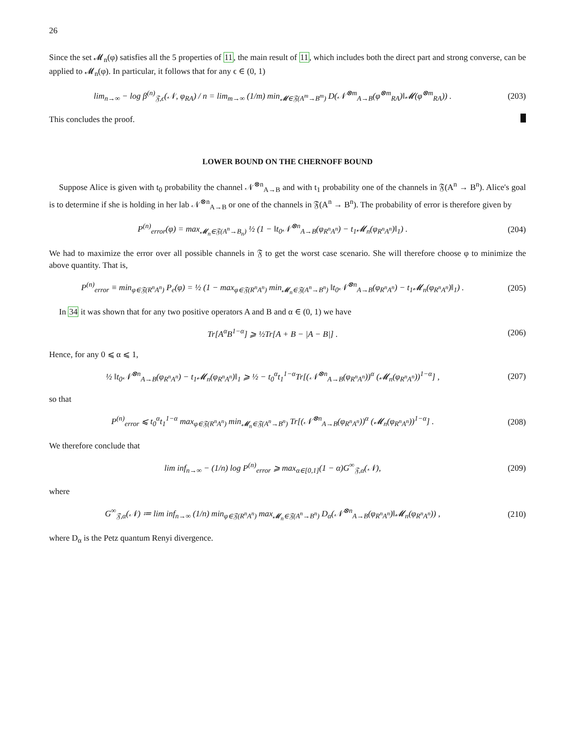26
Since the set 𝓜<sub>n</sub>(φ) satisfies all the 5 properties of 11, the main result of 11, which includes both the direct part and strong converse, can be applied to 𝓜<sub>n</sub>(φ). In particular, it follows that for any ϵ ∈ (0, 1)
lim<sub>n→∞</sub> − log β<sup>(n)</sup><sub>𝔉,ϵ</sub>(𝒩, φ<sub>RA</sub>) / n = lim<sub>m→∞</sub> (1/m) min<sub>𝓜∈𝔉(A<sup>m</sup>→B<sup>m</sup>)</sub> D(𝒩<sup>⊗m</sup><sub>A→B</sub>(φ<sup>⊗m</sup><sub>RA</sub>)‖𝓜(φ<sup>⊗m</sup><sub>RA</sub>)) .
(203)
This concludes the proof.
LOWER BOUND ON THE CHERNOFF BOUND
Suppose Alice is given with t<sub>0</sub> probability the channel 𝒩<sup>⊗n</sup><sub>A→B</sub> and with t<sub>1</sub> probability one of the channels in 𝔉(A<sup>n</sup> → B<sup>n</sup>). Alice's goal is to determine if she is holding in her lab 𝒩<sup>⊗n</sup><sub>A→B</sub> or one of the channels in 𝔉(A<sup>n</sup> → B<sup>n</sup>). The probability of error is therefore given by
P<sup>(n)</sup><sub>error</sub>(φ) = max<sub>𝓜<sub>n</sub>∈𝔉(A<sup>n</sup>→B<sub>n</sub>)</sub> ½ (1 − ‖t<sub>0</sub>𝒩<sup>⊗n</sup><sub>A→B</sub>(φ<sub>R<sup>n</sup>A<sup>n</sup></sub>) − t<sub>1</sub>𝓜<sub>n</sub>(φ<sub>R<sup>n</sup>A<sup>n</sup></sub>)‖<sub>1</sub>) .
(204)
We had to maximize the error over all possible channels in 𝔉 to get the worst case scenario. She will therefore choose φ to minimize the above quantity. That is,
P<sup>(n)</sup><sub>error</sub> ≡ min<sub>φ∈𝔉(R<sup>n</sup>A<sup>n</sup>)</sub> P<sub>e</sub>(φ) = ½ (1 − max<sub>φ∈𝔉(R<sup>n</sup>A<sup>n</sup>)</sub> min<sub>𝓜<sub>n</sub>∈𝔉(A<sup>n</sup>→B<sup>n</sup>)</sub> ‖t<sub>0</sub>𝒩<sup>⊗n</sup><sub>A→B</sub>(φ<sub>R<sup>n</sup>A<sup>n</sup></sub>) − t<sub>1</sub>𝓜<sub>n</sub>(φ<sub>R<sup>n</sup>A<sup>n</sup></sub>)‖<sub>1</sub>) .
(205)
In 34 it was shown that for any two positive operators A and B and α ∈ (0, 1) we have
Tr[A<sup>α</sup>B<sup>1−α</sup>] ⩾ ½Tr[A + B − |A − B|] .
(206)
Hence, for any 0 ⩽ α ⩽ 1,
½ ‖t<sub>0</sub>𝒩<sup>⊗n</sup><sub>A→B</sub>(φ<sub>R<sup>n</sup>A<sup>n</sup></sub>) − t<sub>1</sub>𝓜<sub>n</sub>(φ<sub>R<sup>n</sup>A<sup>n</sup></sub>)‖<sub>1</sub> ⩾ ½ − t<sub>0</sub><sup>α</sup>t<sub>1</sub><sup>1−α</sup>Tr[(𝒩<sup>⊗n</sup><sub>A→B</sub>(φ<sub>R<sup>n</sup>A<sup>n</sup></sub>))<sup>α</sup> (𝓜<sub>n</sub>(φ<sub>R<sup>n</sup>A<sup>n</sup></sub>))<sup>1−α</sup>] ,
(207)
so that
P<sup>(n)</sup><sub>error</sub> ⩽ t<sub>0</sub><sup>α</sup>t<sub>1</sub><sup>1−α</sup> max<sub>φ∈𝔉(R<sup>n</sup>A<sup>n</sup>)</sub> min<sub>𝓜<sub>n</sub>∈𝔉(A<sup>n</sup>→B<sup>n</sup>)</sub> Tr[(𝒩<sup>⊗n</sup><sub>A→B</sub>(φ<sub>R<sup>n</sup>A<sup>n</sup></sub>))<sup>α</sup> (𝓜<sub>n</sub>(φ<sub>R<sup>n</sup>A<sup>n</sup></sub>))<sup>1−α</sup>] .
(208)
We therefore conclude that
lim inf<sub>n→∞</sub> − (1/n) log P<sup>(n)</sup><sub>error</sub> ⩾ max<sub>α∈[0,1]</sub>(1 − α)G<sup>∞</sup><sub>𝔉,α</sub>(𝒩),
(209)
where
G<sup>∞</sup><sub>𝔉,α</sub>(𝒩) ≔ lim inf<sub>n→∞</sub> (1/n) min<sub>φ∈𝔉(R<sup>n</sup>A<sup>n</sup>)</sub> max<sub>𝓜<sub>n</sub>∈𝔉(A<sup>n</sup>→B<sup>n</sup>)</sub> D<sub>α</sub>(𝒩<sup>⊗n</sup><sub>A→B</sub>(φ<sub>R<sup>n</sup>A<sup>n</sup></sub>)‖𝓜<sub>n</sub>(φ<sub>R<sup>n</sup>A<sup>n</sup></sub>)) ,
(210)
where D<sub>α</sub> is the Petz quantum Renyi divergence.